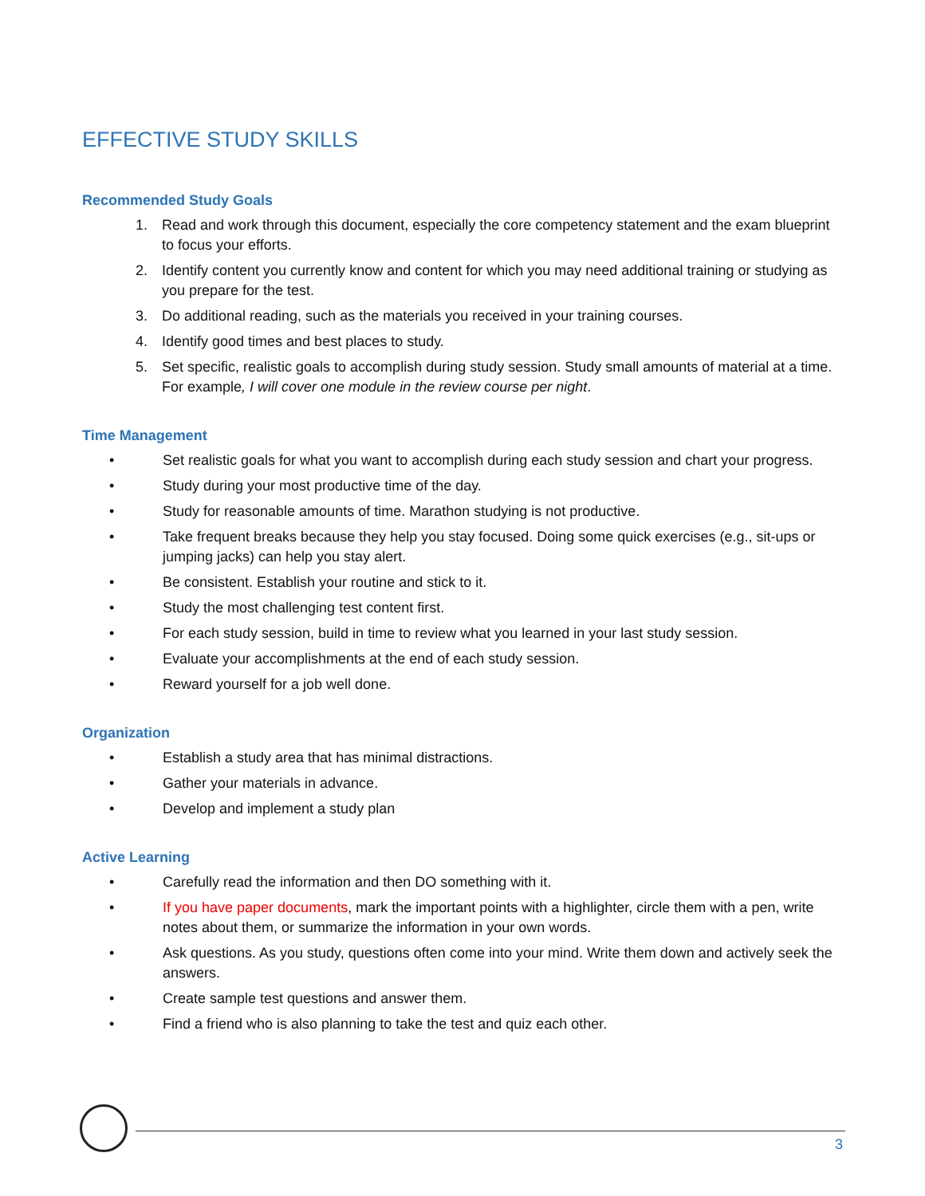EFFECTIVE STUDY SKILLS
Recommended Study Goals
1. Read and work through this document, especially the core competency statement and the exam blueprint to focus your efforts.
2. Identify content you currently know and content for which you may need additional training or studying as you prepare for the test.
3. Do additional reading, such as the materials you received in your training courses.
4. Identify good times and best places to study.
5. Set specific, realistic goals to accomplish during study session. Study small amounts of material at a time. For example, I will cover one module in the review course per night.
Time Management
• Set realistic goals for what you want to accomplish during each study session and chart your progress.
• Study during your most productive time of the day.
• Study for reasonable amounts of time. Marathon studying is not productive.
• Take frequent breaks because they help you stay focused. Doing some quick exercises (e.g., sit-ups or jumping jacks) can help you stay alert.
• Be consistent. Establish your routine and stick to it.
• Study the most challenging test content first.
• For each study session, build in time to review what you learned in your last study session.
• Evaluate your accomplishments at the end of each study session.
• Reward yourself for a job well done.
Organization
• Establish a study area that has minimal distractions.
• Gather your materials in advance.
• Develop and implement a study plan
Active Learning
• Carefully read the information and then DO something with it.
• If you have paper documents, mark the important points with a highlighter, circle them with a pen, write notes about them, or summarize the information in your own words.
• Ask questions. As you study, questions often come into your mind. Write them down and actively seek the answers.
• Create sample test questions and answer them.
• Find a friend who is also planning to take the test and quiz each other.
3